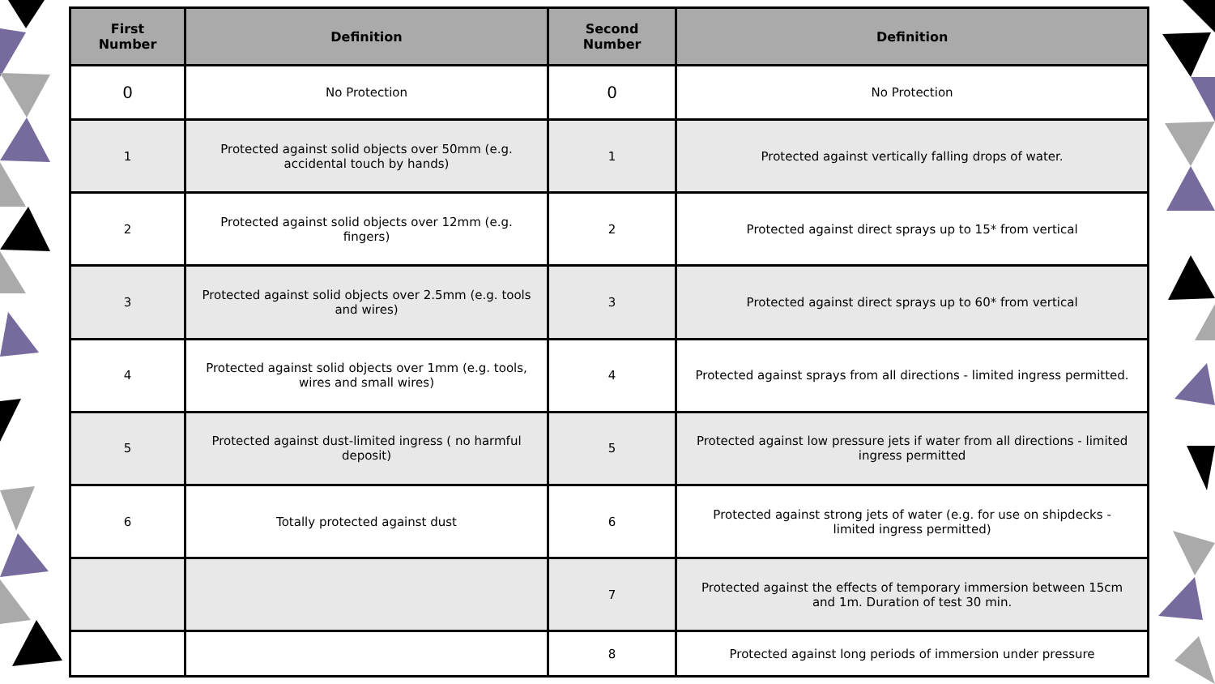| First Number | Definition | Second Number | Definition |
| --- | --- | --- | --- |
| 0 | No Protection | 0 | No Protection |
| 1 | Protected against solid objects over 50mm (e.g. accidental touch by hands) | 1 | Protected against vertically falling drops of water. |
| 2 | Protected against solid objects over 12mm (e.g. fingers) | 2 | Protected against direct sprays up to 15* from vertical |
| 3 | Protected against solid objects over 2.5mm (e.g. tools and wires) | 3 | Protected against direct sprays up to 60* from vertical |
| 4 | Protected against solid objects over 1mm (e.g. tools, wires and small wires) | 4 | Protected against sprays from all directions - limited ingress permitted. |
| 5 | Protected against dust-limited ingress ( no harmful deposit) | 5 | Protected against low pressure jets if water from all directions - limited ingress permitted |
| 6 | Totally protected against dust | 6 | Protected against strong jets of water (e.g. for use on shipdecks - limited ingress permitted) |
| | | 7 | Protected against the effects of temporary immersion between 15cm and 1m. Duration of test 30 min. |
| | | 8 | Protected against long periods of immersion under pressure |